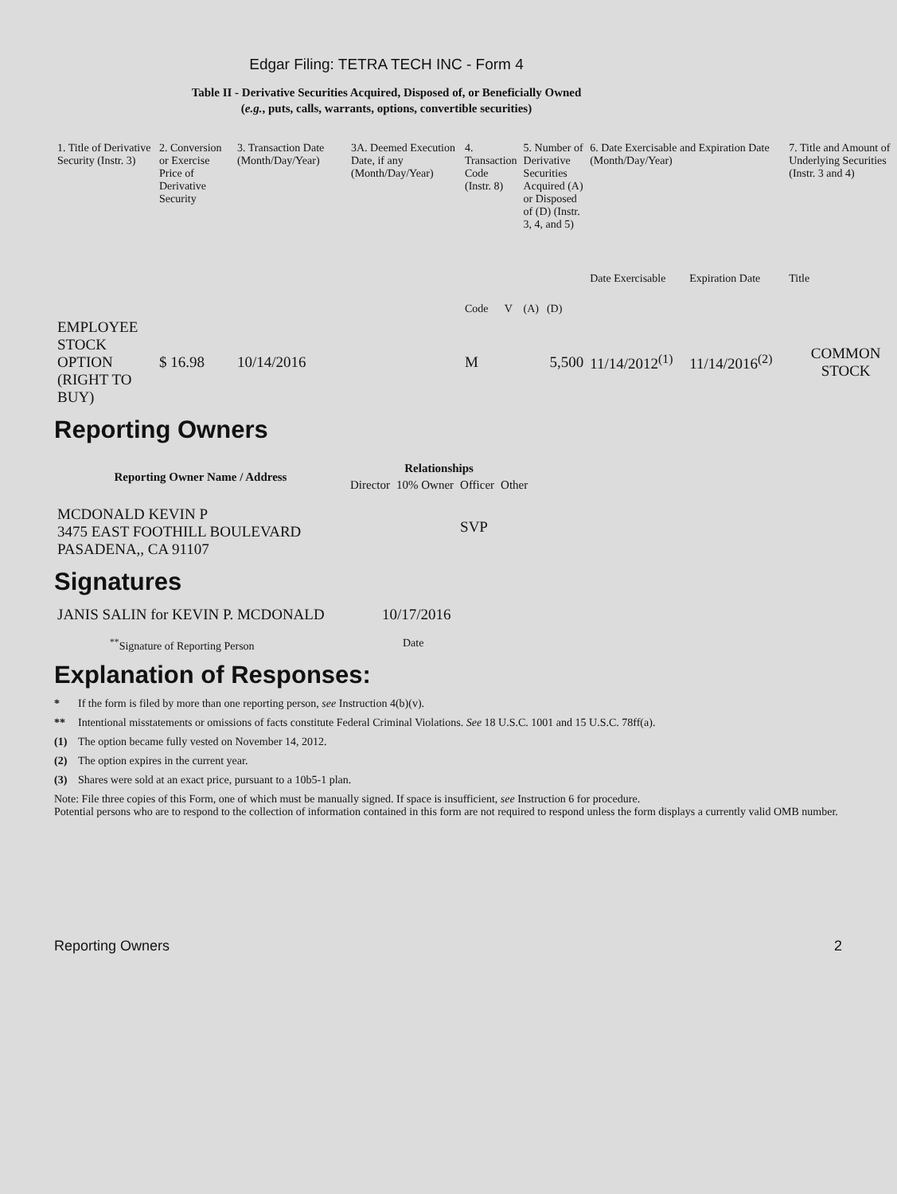Edgar Filing: TETRA TECH INC - Form 4
Table II - Derivative Securities Acquired, Disposed of, or Beneficially Owned
(e.g., puts, calls, warrants, options, convertible securities)
| 1. Title of Derivative Security (Instr. 3) | 2. Conversion or Exercise Price of Derivative Security | 3. Transaction Date (Month/Day/Year) | 3A. Deemed Execution Date, if any (Month/Day/Year) | 4. Transaction Code (Instr. 8) | | 5. Number of Derivative Securities Acquired (A) or Disposed of (D) (Instr. 3, 4, and 5) | | 6. Date Exercisable and Expiration Date (Month/Day/Year) | | 7. Title and Amount of Underlying Securities (Instr. 3 and 4) |
| --- | --- | --- | --- | --- | --- | --- | --- | --- | --- | --- |
| | | | | | | | | Date Exercisable | Expiration Date | Title |
| | | | | Code | V | (A) | (D) | | | |
| EMPLOYEE STOCK OPTION (RIGHT TO BUY) | $ 16.98 | 10/14/2016 | | M | | | 5,500 | 11/14/2012<sup>(1)</sup> | 11/14/2016<sup>(2)</sup> | COMMON STOCK |
Reporting Owners
| Reporting Owner Name / Address | Relationships | | | |
| --- | --- | --- | --- | --- |
| | Director | 10% Owner | Officer | Other |
| MCDONALD KEVIN P 3475 EAST FOOTHILL BOULEVARD PASADENA,, CA 91107 | | | SVP | |
Signatures
| JANIS SALIN for KEVIN P. MCDONALD | 10/17/2016 |
| <sup>**</sup> Signature of Reporting Person | Date |
Explanation of Responses:
* If the form is filed by more than one reporting person, see Instruction 4(b)(v).
** Intentional misstatements or omissions of facts constitute Federal Criminal Violations. See 18 U.S.C. 1001 and 15 U.S.C. 78ff(a).
(1) The option became fully vested on November 14, 2012.
(2) The option expires in the current year.
(3) Shares were sold at an exact price, pursuant to a 10b5-1 plan.
Note: File three copies of this Form, one of which must be manually signed. If space is insufficient, see Instruction 6 for procedure.
Potential persons who are to respond to the collection of information contained in this form are not required to respond unless the form displays a currently valid OMB number.
Reporting Owners 2